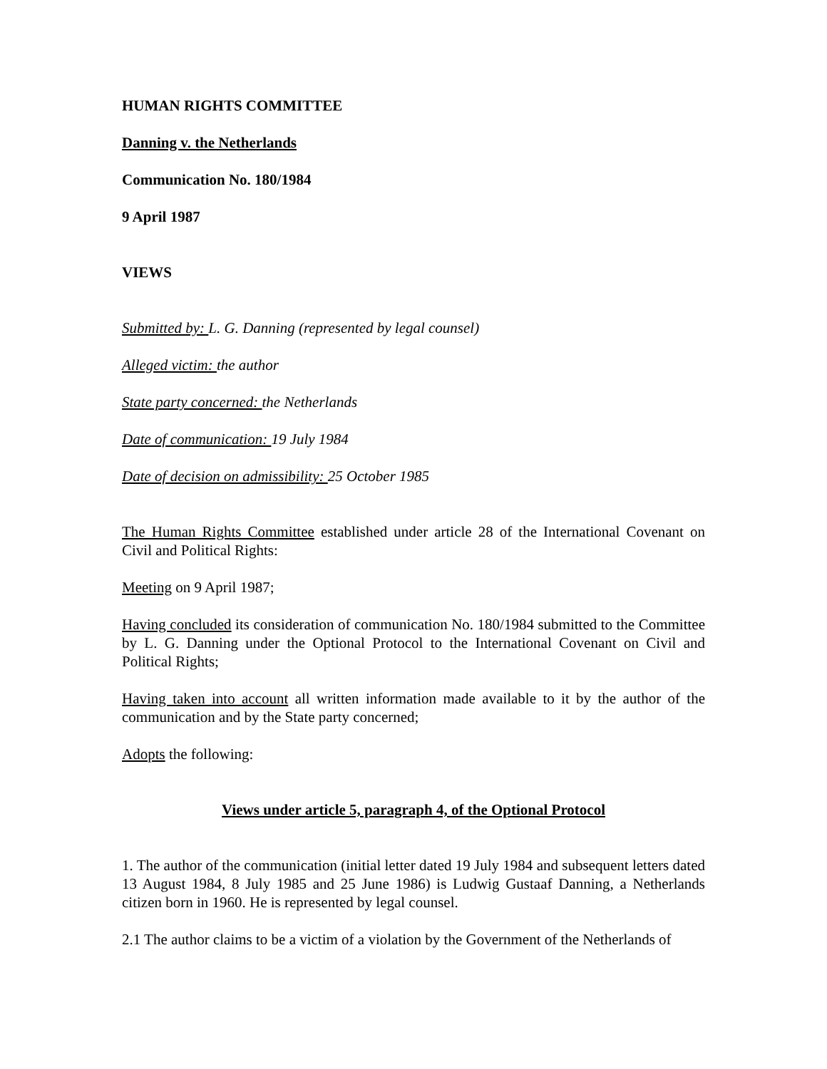HUMAN RIGHTS COMMITTEE
Danning v. the Netherlands
Communication No. 180/1984
9 April 1987
VIEWS
Submitted by: L. G. Danning (represented by legal counsel)
Alleged victim: the author
State party concerned: the Netherlands
Date of communication: 19 July 1984
Date of decision on admissibility: 25 October 1985
The Human Rights Committee established under article 28 of the International Covenant on Civil and Political Rights:
Meeting on 9 April 1987;
Having concluded its consideration of communication No. 180/1984 submitted to the Committee by L. G. Danning under the Optional Protocol to the International Covenant on Civil and Political Rights;
Having taken into account all written information made available to it by the author of the communication and by the State party concerned;
Adopts the following:
Views under article 5, paragraph 4, of the Optional Protocol
1. The author of the communication (initial letter dated 19 July 1984 and subsequent letters dated 13 August 1984, 8 July 1985 and 25 June 1986) is Ludwig Gustaaf Danning, a Netherlands citizen born in 1960. He is represented by legal counsel.
2.1 The author claims to be a victim of a violation by the Government of the Netherlands of